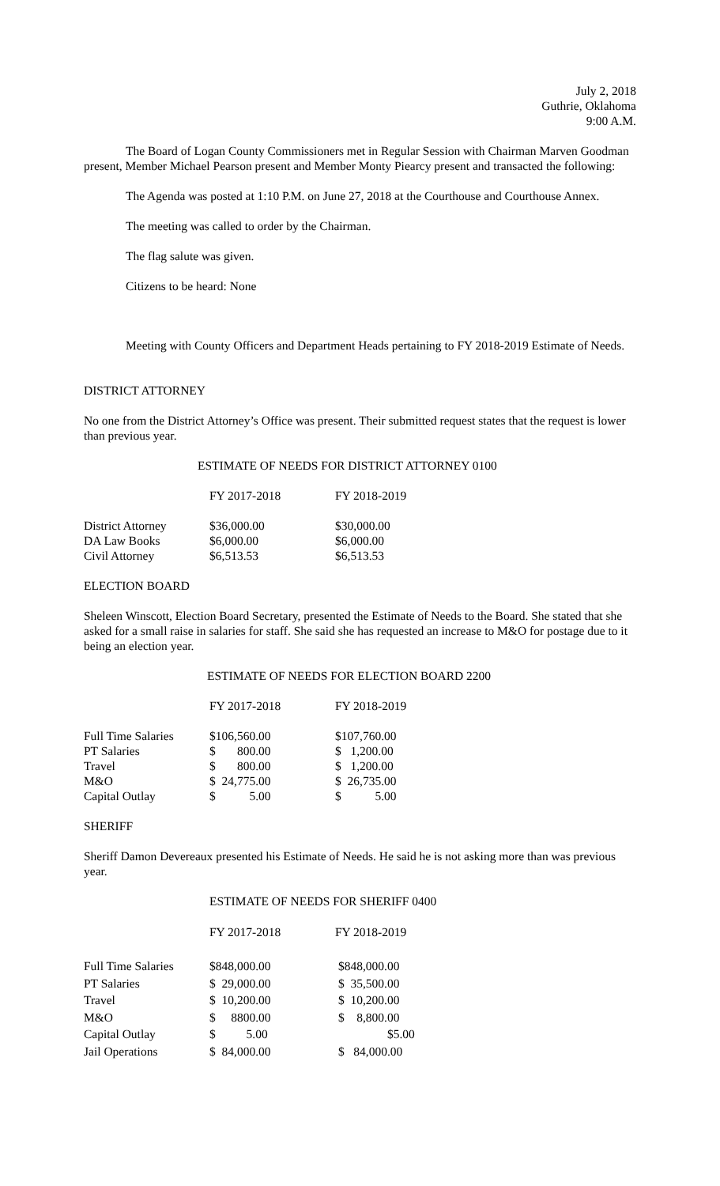July 2, 2018
Guthrie, Oklahoma
9:00 A.M.
The Board of Logan County Commissioners met in Regular Session with Chairman Marven Goodman present, Member Michael Pearson present and Member Monty Piearcy present and transacted the following:
The Agenda was posted at 1:10 P.M. on June 27, 2018 at the Courthouse and Courthouse Annex.
The meeting was called to order by the Chairman.
The flag salute was given.
Citizens to be heard: None
Meeting with County Officers and Department Heads pertaining to FY 2018-2019 Estimate of Needs.
DISTRICT ATTORNEY
No one from the District Attorney’s Office was present. Their submitted request states that the request is lower than previous year.
ESTIMATE OF NEEDS FOR DISTRICT ATTORNEY 0100
| | FY 2017-2018 | FY 2018-2019 |
| --- | --- | --- |
| District Attorney | $36,000.00 | $30,000.00 |
| DA Law Books | $6,000.00 | $6,000.00 |
| Civil Attorney | $6,513.53 | $6,513.53 |
ELECTION BOARD
Sheleen Winscott, Election Board Secretary, presented the Estimate of Needs to the Board. She stated that she asked for a small raise in salaries for staff. She said she has requested an increase to M&O for postage due to it being an election year.
ESTIMATE OF NEEDS FOR ELECTION BOARD 2200
| | FY 2017-2018 | FY 2018-2019 |
| --- | --- | --- |
| Full Time Salaries | $106,560.00 | $107,760.00 |
| PT Salaries | $ 800.00 | $ 1,200.00 |
| Travel | $ 800.00 | $ 1,200.00 |
| M&O | $ 24,775.00 | $ 26,735.00 |
| Capital Outlay | $ 5.00 | $ 5.00 |
SHERIFF
Sheriff Damon Devereaux presented his Estimate of Needs. He said he is not asking more than was previous year.
ESTIMATE OF NEEDS FOR SHERIFF 0400
| | FY 2017-2018 | FY 2018-2019 |
| --- | --- | --- |
| Full Time Salaries | $848,000.00 | $848,000.00 |
| PT Salaries | $ 29,000.00 | $ 35,500.00 |
| Travel | $ 10,200.00 | $ 10,200.00 |
| M&O | $ 8800.00 | $ 8,800.00 |
| Capital Outlay | $ 5.00 | $5.00 |
| Jail Operations | $ 84,000.00 | $ 84,000.00 |